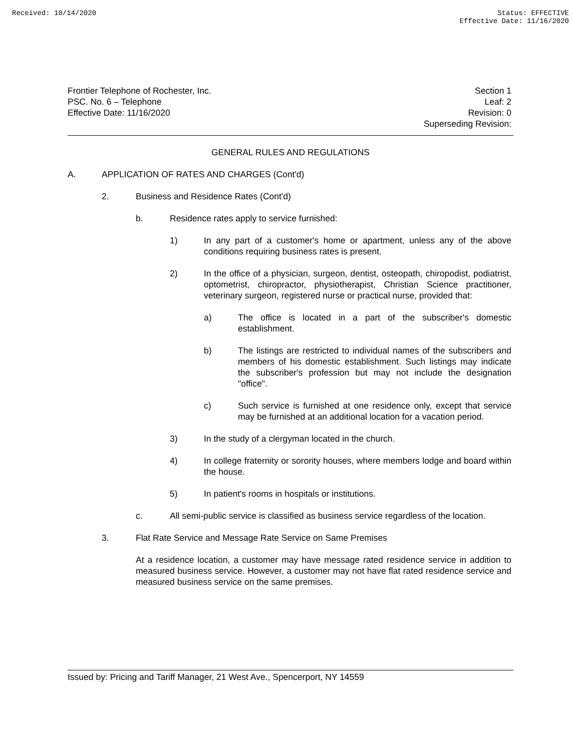Received: 10/14/2020 Status: EFFECTIVE
Effective Date: 11/16/2020
Frontier Telephone of Rochester, Inc.
PSC. No. 6 – Telephone
Effective Date: 11/16/2020
Section 1
Leaf: 2
Revision: 0
Superseding Revision:
GENERAL RULES AND REGULATIONS
A. APPLICATION OF RATES AND CHARGES (Cont'd)
2. Business and Residence Rates (Cont'd)
b. Residence rates apply to service furnished:
1) In any part of a customer's home or apartment, unless any of the above conditions requiring business rates is present.
2) In the office of a physician, surgeon, dentist, osteopath, chiropodist, podiatrist, optometrist, chiropractor, physiotherapist, Christian Science practitioner, veterinary surgeon, registered nurse or practical nurse, provided that:
a) The office is located in a part of the subscriber's domestic establishment.
b) The listings are restricted to individual names of the subscribers and members of his domestic establishment. Such listings may indicate the subscriber's profession but may not include the designation "office".
c) Such service is furnished at one residence only, except that service may be furnished at an additional location for a vacation period.
3) In the study of a clergyman located in the church.
4) In college fraternity or sorority houses, where members lodge and board within the house.
5) In patient's rooms in hospitals or institutions.
c. All semi-public service is classified as business service regardless of the location.
3. Flat Rate Service and Message Rate Service on Same Premises
At a residence location, a customer may have message rated residence service in addition to measured business service. However, a customer may not have flat rated residence service and measured business service on the same premises.
Issued by: Pricing and Tariff Manager, 21 West Ave., Spencerport, NY 14559